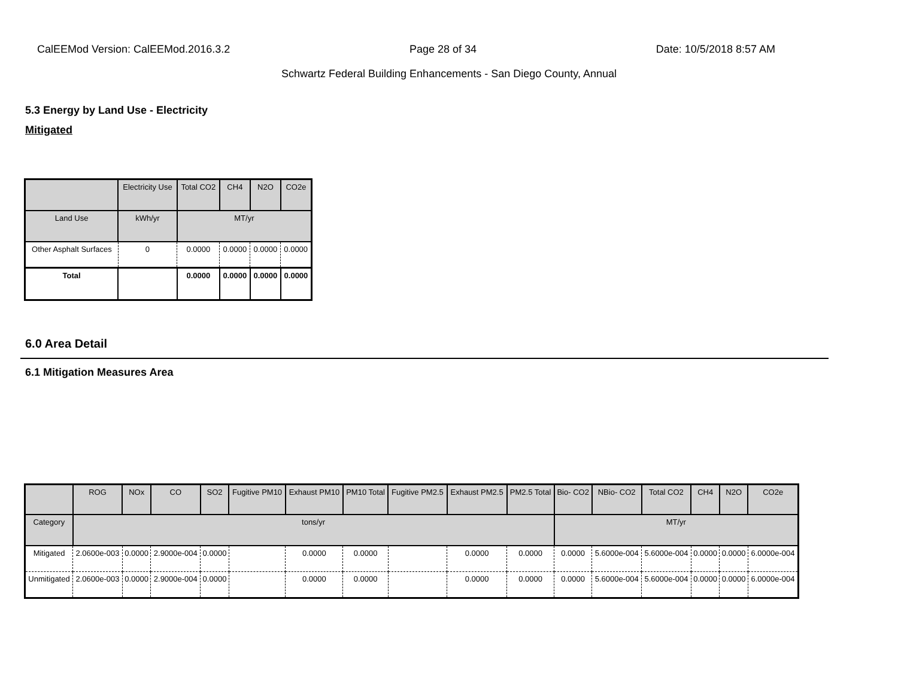CalEEMod Version: CalEEMod.2016.3.2 Page 28 of 34 Date: 10/5/2018 8:57 AM
Schwartz Federal Building Enhancements - San Diego County, Annual
5.3 Energy by Land Use - Electricity
Mitigated
| | Electricity Use | Total CO2 | CH4 | N2O | CO2e |
| --- | --- | --- | --- | --- | --- |
| Land Use | kWh/yr | MT/yr | | | |
| Other Asphalt Surfaces | 0 | 0.0000 | 0.0000 | 0.0000 | 0.0000 |
| Total | | 0.0000 | 0.0000 | 0.0000 | 0.0000 |
6.0 Area Detail
6.1 Mitigation Measures Area
| | ROG | NOx | CO | SO2 | Fugitive PM10 | Exhaust PM10 | PM10 Total | Fugitive PM2.5 | Exhaust PM2.5 | PM2.5 Total | Bio- CO2 | NBio- CO2 | Total CO2 | CH4 | N2O | CO2e |
| --- | --- | --- | --- | --- | --- | --- | --- | --- | --- | --- | --- | --- | --- | --- | --- | --- |
| Category | tons/yr | | | | | | | | | | MT/yr | | | | | |
| Mitigated | 2.0600e-003 | 0.0000 | 2.9000e-004 | 0.0000 | | 0.0000 | 0.0000 | | 0.0000 | 0.0000 | 0.0000 | 5.6000e-004 | 5.6000e-004 | 0.0000 | 0.0000 | 6.0000e-004 |
| Unmitigated | 2.0600e-003 | 0.0000 | 2.9000e-004 | 0.0000 | | 0.0000 | 0.0000 | | 0.0000 | 0.0000 | 0.0000 | 5.6000e-004 | 5.6000e-004 | 0.0000 | 0.0000 | 6.0000e-004 |